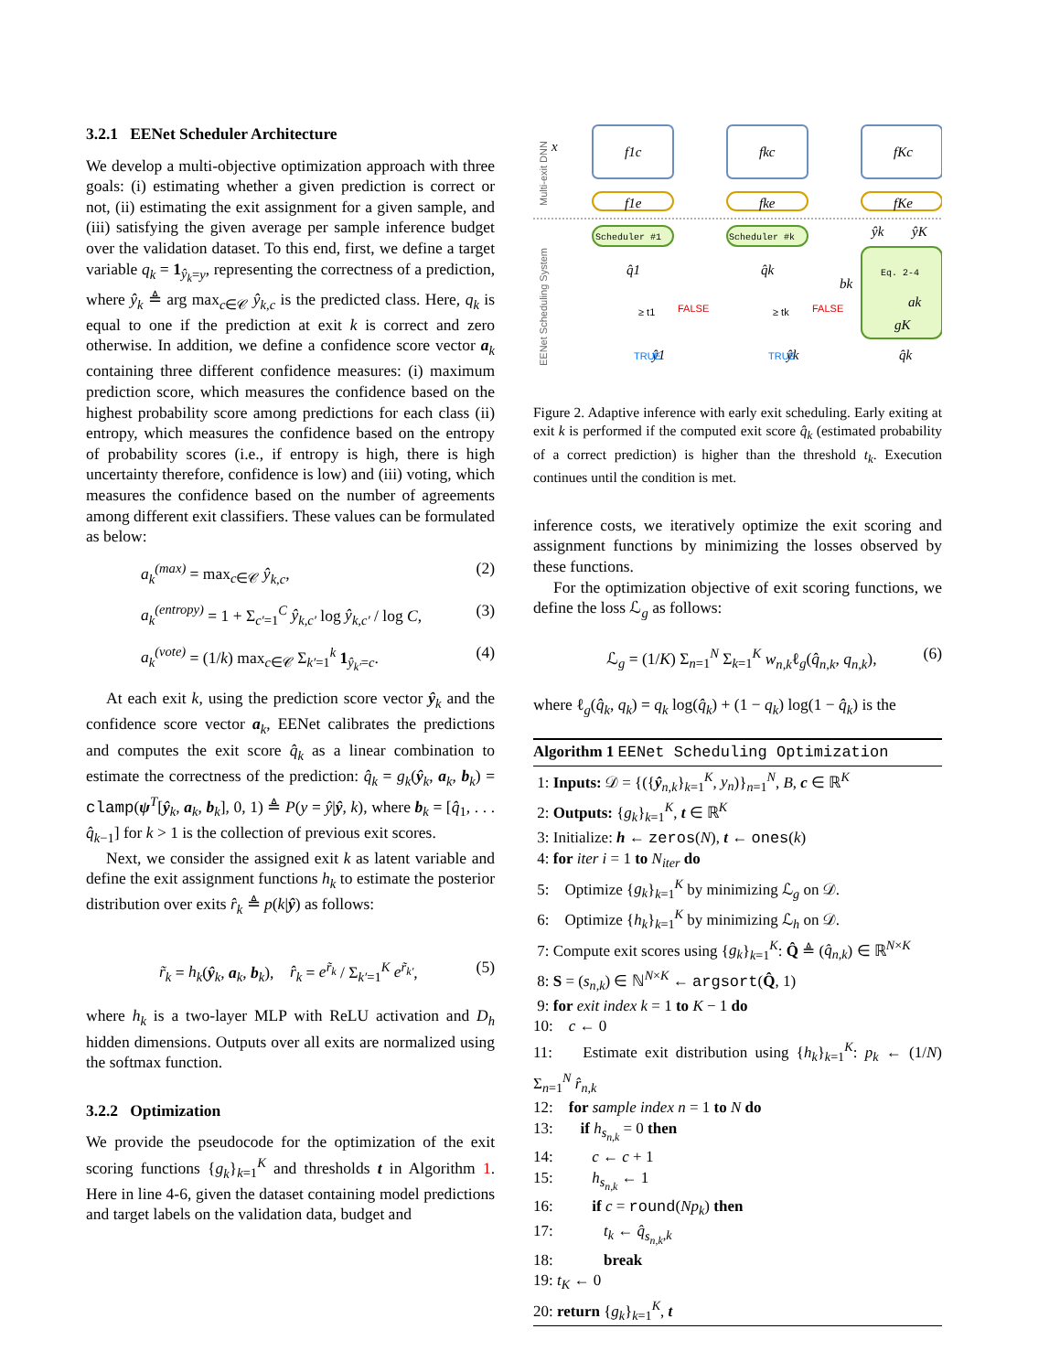3.2.1 EENet Scheduler Architecture
We develop a multi-objective optimization approach with three goals: (i) estimating whether a given prediction is correct or not, (ii) estimating the exit assignment for a given sample, and (iii) satisfying the given average per sample inference budget over the validation dataset. To this end, first, we define a target variable q<sub>k</sub> = 1<sub>ŷ<sub>k</sub>=y</sub>, representing the correctness of a prediction, where ŷ<sub>k</sub> ≜ arg max<sub>c∈𝒞</sub> ŷ<sub>k,c</sub> is the predicted class. Here, q<sub>k</sub> is equal to one if the prediction at exit k is correct and zero otherwise. In addition, we define a confidence score vector a<sub>k</sub> containing three different confidence measures: (i) maximum prediction score, which measures the confidence based on the highest probability score among predictions for each class (ii) entropy, which measures the confidence based on the entropy of probability scores (i.e., if entropy is high, there is high uncertainty therefore, confidence is low) and (iii) voting, which measures the confidence based on the number of agreements among different exit classifiers. These values can be formulated as below:
a<sub>k</sub><sup>(max)</sup> = max<sub>c∈𝒞</sub> ŷ<sub>k,c</sub>, (2)
a<sub>k</sub><sup>(entropy)</sup> = 1 + Σ<sub>c′=1</sub><sup>C</sup> ŷ<sub>k,c′</sub> log ŷ<sub>k,c′</sub> / log C, (3)
a<sub>k</sub><sup>(vote)</sup> = (1/k) max<sub>c∈𝒞</sub> Σ<sub>k′=1</sub><sup>k</sup> 1<sub>ŷ<sub>k′</sub>=c</sub>. (4)
At each exit k, using the prediction score vector ŷ<sub>k</sub> and the confidence score vector a<sub>k</sub>, EENet calibrates the predictions and computes the exit score q̂<sub>k</sub> as a linear combination to estimate the correctness of the prediction: q̂<sub>k</sub> = g<sub>k</sub>(ŷ<sub>k</sub>, a<sub>k</sub>, b<sub>k</sub>) = clamp(ψ<sup>T</sup>[ŷ<sub>k</sub>, a<sub>k</sub>, b<sub>k</sub>], 0, 1) ≜ P(y = ŷ|ŷ, k), where b<sub>k</sub> = [q̂<sub>1</sub>, . . . q̂<sub>k−1</sub>] for k > 1 is the collection of previous exit scores.
Next, we consider the assigned exit k as latent variable and define the exit assignment functions h<sub>k</sub> to estimate the posterior distribution over exits r̂<sub>k</sub> ≜ p(k|ŷ) as follows:
r̃<sub>k</sub> = h<sub>k</sub>(ŷ<sub>k</sub>, a<sub>k</sub>, b<sub>k</sub>), r̂<sub>k</sub> = e<sup>r̃<sub>k</sub></sup> / Σ<sub>k′=1</sub><sup>K</sup> e<sup>r̃<sub>k′</sub></sup>, (5)
where h<sub>k</sub> is a two-layer MLP with ReLU activation and D<sub>h</sub> hidden dimensions. Outputs over all exits are normalized using the softmax function.
3.2.2 Optimization
We provide the pseudocode for the optimization of the exit scoring functions {g<sub>k</sub>}<sub>k=1</sub><sup>K</sup> and thresholds t in Algorithm 1. Here in line 4-6, given the dataset containing model predictions and target labels on the validation data, budget and
f1c
fkc
fKc
f1e
fke
fKe
q̂1
q̂k
x
ŷ1
ŷk
q̂k
ŷk
ŷK
bk
ak
gK
Scheduler #1
Scheduler #k
Eq. 2-4
≥ t1
≥ tk
FALSE
FALSE
TRUE
TRUE
Multi-exit DNN
EENet Scheduling System
Figure 2. Adaptive inference with early exit scheduling. Early exiting at exit k is performed if the computed exit score q̂<sub>k</sub> (estimated probability of a correct prediction) is higher than the threshold t<sub>k</sub>. Execution continues until the condition is met.
inference costs, we iteratively optimize the exit scoring and assignment functions by minimizing the losses observed by these functions.
For the optimization objective of exit scoring functions, we define the loss ℒ<sub>g</sub> as follows:
ℒ<sub>g</sub> = (1/K) Σ<sub>n=1</sub><sup>N</sup> Σ<sub>k=1</sub><sup>K</sup> w<sub>n,k</sub>ℓ<sub>g</sub>(q̂<sub>n,k</sub>, q<sub>n,k</sub>), (6)
where ℓ<sub>g</sub>(q̂<sub>k</sub>, q<sub>k</sub>) = q<sub>k</sub> log(q̂<sub>k</sub>) + (1 − q<sub>k</sub>) log(1 − q̂<sub>k</sub>) is the
Algorithm 1 EENet Scheduling Optimization
1: Inputs: 𝒟 = {({ŷ<sub>n,k</sub>}<sub>k=1</sub><sup>K</sup>, y<sub>n</sub>)}<sub>n=1</sub><sup>N</sup>, B, c ∈ ℝ<sup>K</sup>
2: Outputs: {g<sub>k</sub>}<sub>k=1</sub><sup>K</sup>, t ∈ ℝ<sup>K</sup>
3: Initialize: h ← zeros(N), t ← ones(k)
4: for iter i = 1 to N<sub>iter</sub> do
5: Optimize {g<sub>k</sub>}<sub>k=1</sub><sup>K</sup> by minimizing ℒ<sub>g</sub> on 𝒟.
6: Optimize {h<sub>k</sub>}<sub>k=1</sub><sup>K</sup> by minimizing ℒ<sub>h</sub> on 𝒟.
7: Compute exit scores using {g<sub>k</sub>}<sub>k=1</sub><sup>K</sup>: Q̂ ≜ (q̂<sub>n,k</sub>) ∈ ℝ<sup>N×K</sup>
8: S = (s<sub>n,k</sub>) ∈ ℕ<sup>N×K</sup> ← argsort(Q̂, 1)
9: for exit index k = 1 to K − 1 do
10: c ← 0
11: Estimate exit distribution using {h<sub>k</sub>}<sub>k=1</sub><sup>K</sup>: p<sub>k</sub> ← (1/N) Σ<sub>n=1</sub><sup>N</sup> r̂<sub>n,k</sub>
12: for sample index n = 1 to N do
13: if h<sub>s<sub>n,k</sub></sub> = 0 then
14: c ← c + 1
15: h<sub>s<sub>n,k</sub></sub> ← 1
16: if c = round(Np<sub>k</sub>) then
17: t<sub>k</sub> ← q̂<sub>s<sub>n,k</sub>,k</sub>
18: break
19: t<sub>K</sub> ← 0
20: return {g<sub>k</sub>}<sub>k=1</sub><sup>K</sup>, t